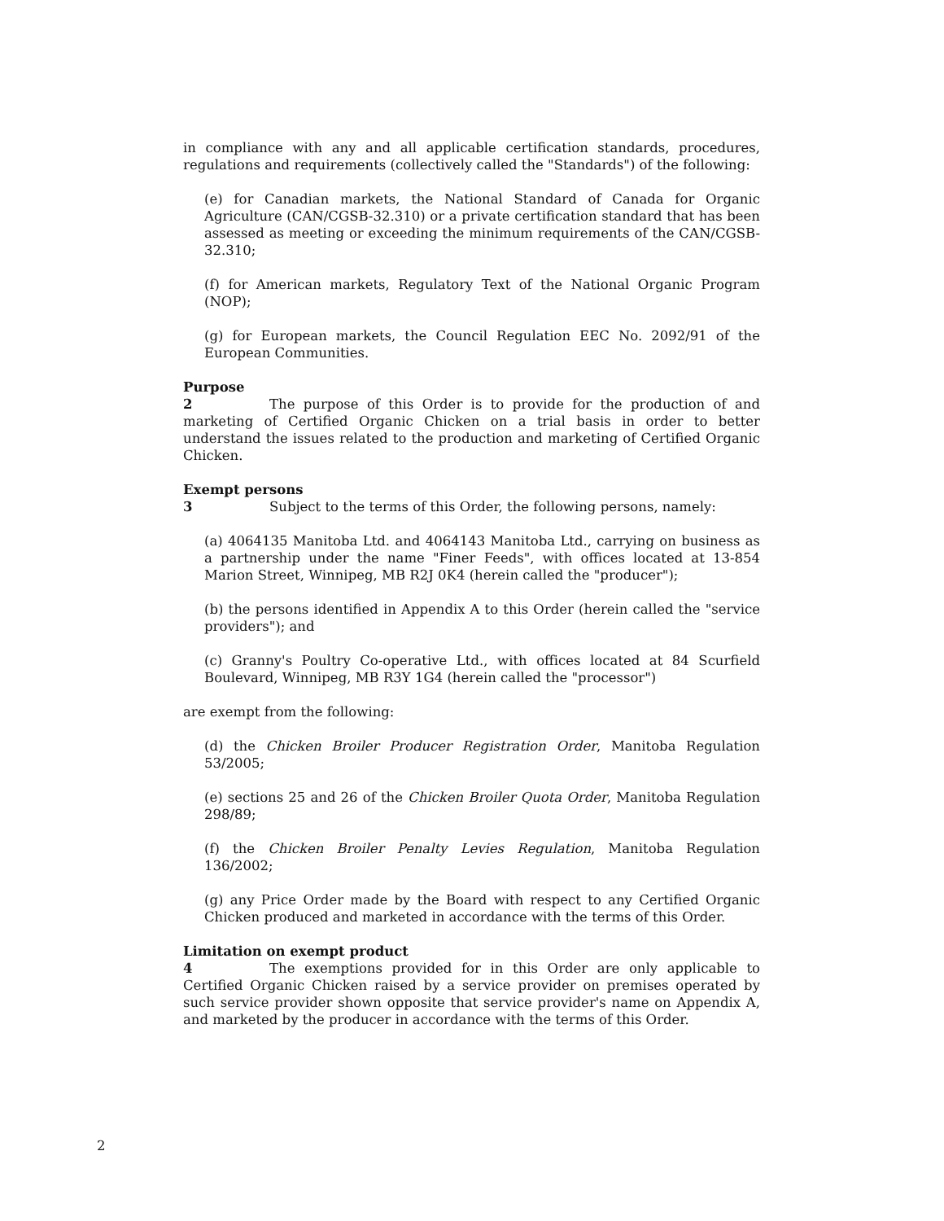in compliance with any and all applicable certification standards, procedures, regulations and requirements (collectively called the "Standards") of the following:
(e) for Canadian markets, the National Standard of Canada for Organic Agriculture (CAN/CGSB-32.310) or a private certification standard that has been assessed as meeting or exceeding the minimum requirements of the CAN/CGSB-32.310;
(f) for American markets, Regulatory Text of the National Organic Program (NOP);
(g) for European markets, the Council Regulation EEC No. 2092/91 of the European Communities.
Purpose
2 The purpose of this Order is to provide for the production of and marketing of Certified Organic Chicken on a trial basis in order to better understand the issues related to the production and marketing of Certified Organic Chicken.
Exempt persons
3 Subject to the terms of this Order, the following persons, namely:
(a) 4064135 Manitoba Ltd. and 4064143 Manitoba Ltd., carrying on business as a partnership under the name "Finer Feeds", with offices located at 13-854 Marion Street, Winnipeg, MB R2J 0K4 (herein called the "producer");
(b) the persons identified in Appendix A to this Order (herein called the "service providers"); and
(c) Granny's Poultry Co-operative Ltd., with offices located at 84 Scurfield Boulevard, Winnipeg, MB R3Y 1G4 (herein called the "processor")
are exempt from the following:
(d) the Chicken Broiler Producer Registration Order, Manitoba Regulation 53/2005;
(e) sections 25 and 26 of the Chicken Broiler Quota Order, Manitoba Regulation 298/89;
(f) the Chicken Broiler Penalty Levies Regulation, Manitoba Regulation 136/2002;
(g) any Price Order made by the Board with respect to any Certified Organic Chicken produced and marketed in accordance with the terms of this Order.
Limitation on exempt product
4 The exemptions provided for in this Order are only applicable to Certified Organic Chicken raised by a service provider on premises operated by such service provider shown opposite that service provider's name on Appendix A, and marketed by the producer in accordance with the terms of this Order.
2